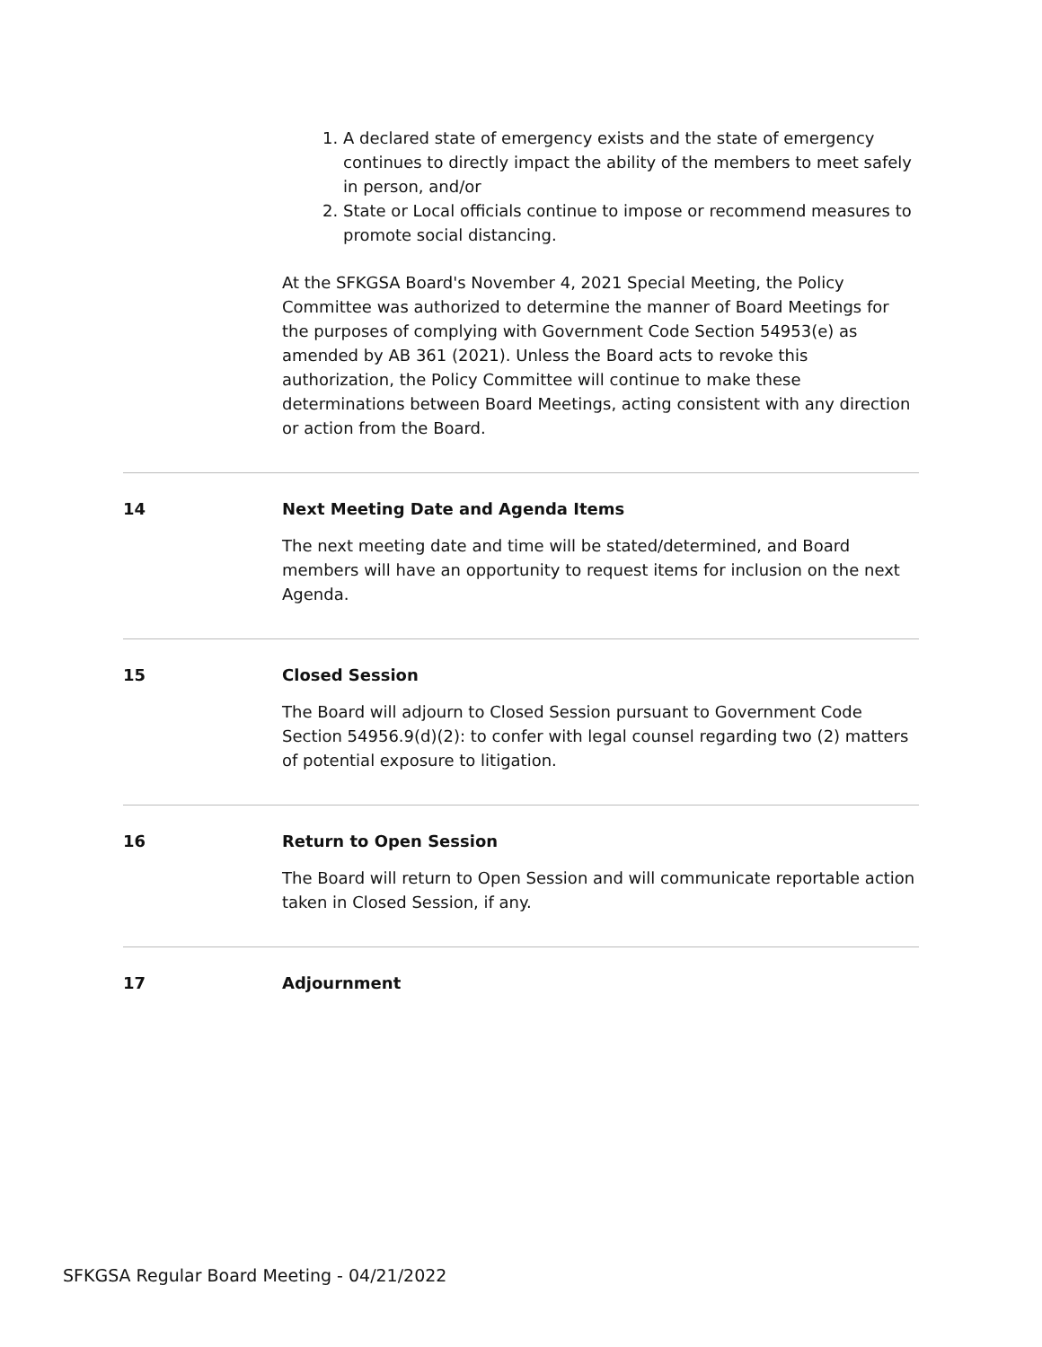1. A declared state of emergency exists and the state of emergency continues to directly impact the ability of the members to meet safely in person, and/or
2. State or Local officials continue to impose or recommend measures to promote social distancing.
At the SFKGSA Board's November 4, 2021 Special Meeting, the Policy Committee was authorized to determine the manner of Board Meetings for the purposes of complying with Government Code Section 54953(e) as amended by AB 361 (2021). Unless the Board acts to revoke this authorization, the Policy Committee will continue to make these determinations between Board Meetings, acting consistent with any direction or action from the Board.
14 Next Meeting Date and Agenda Items
The next meeting date and time will be stated/determined, and Board members will have an opportunity to request items for inclusion on the next Agenda.
15 Closed Session
The Board will adjourn to Closed Session pursuant to Government Code Section 54956.9(d)(2): to confer with legal counsel regarding two (2) matters of potential exposure to litigation.
16 Return to Open Session
The Board will return to Open Session and will communicate reportable action taken in Closed Session, if any.
17 Adjournment
SFKGSA Regular Board Meeting - 04/21/2022